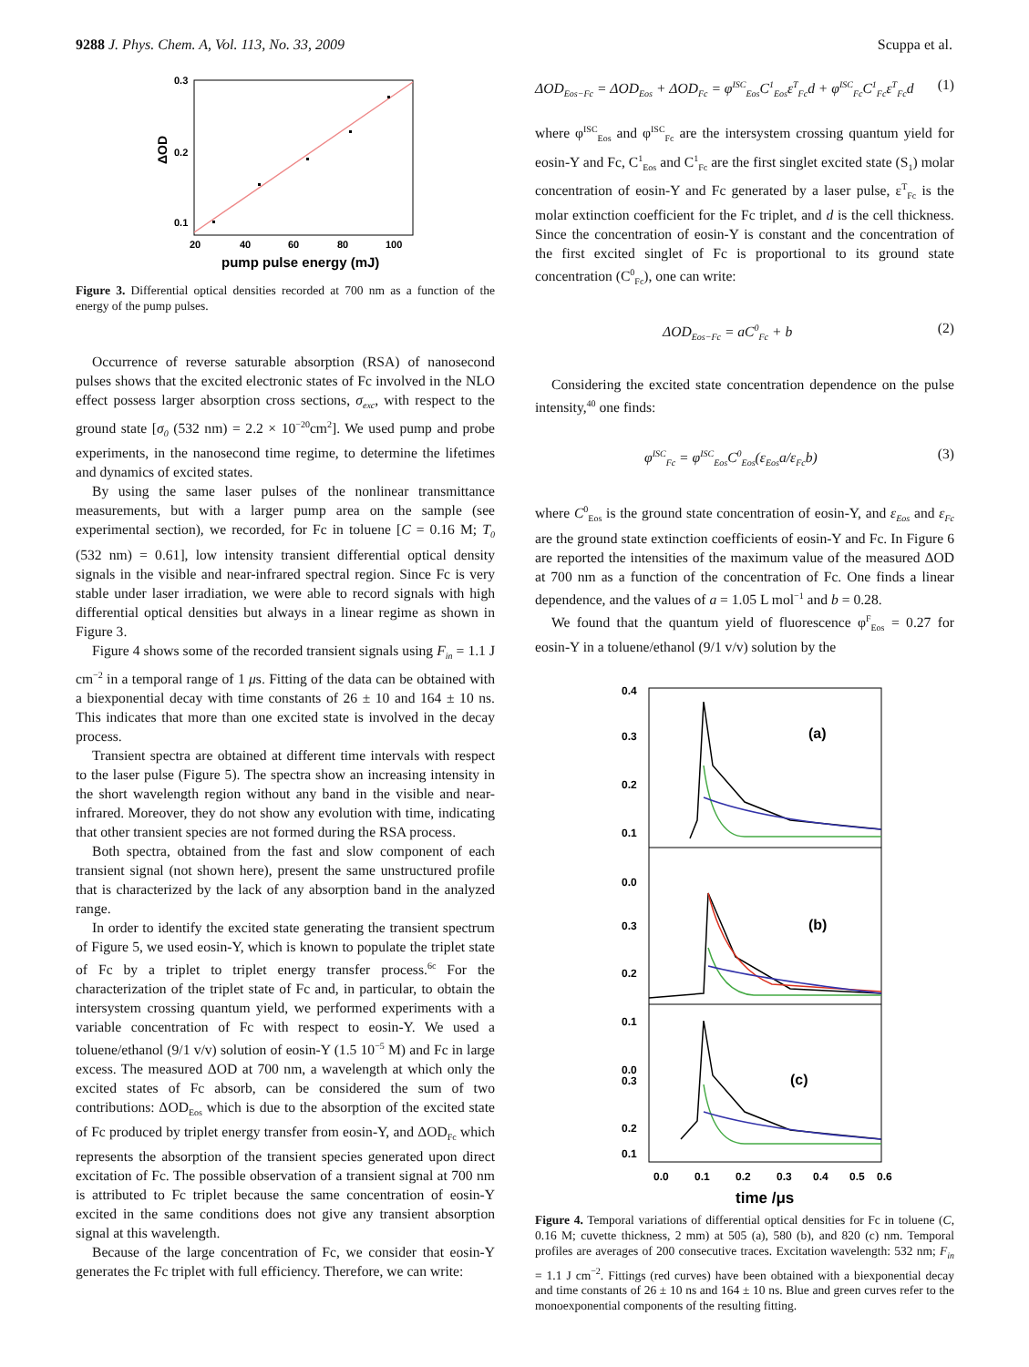9288 J. Phys. Chem. A, Vol. 113, No. 33, 2009 Scuppa et al.
0.3
0.2
0.1
20
40
60
80
100
pump pulse energy (mJ)
ΔOD
Figure 3. Differential optical densities recorded at 700 nm as a function of the energy of the pump pulses.
Occurrence of reverse saturable absorption (RSA) of nanosecond pulses shows that the excited electronic states of Fc involved in the NLO effect possess larger absorption cross sections, σ<sub>exc</sub>, with respect to the ground state [σ<sub>0</sub> (532 nm) = 2.2 × 10<sup>−20</sup>cm<sup>2</sup>]. We used pump and probe experiments, in the nanosecond time regime, to determine the lifetimes and dynamics of excited states.
By using the same laser pulses of the nonlinear transmittance measurements, but with a larger pump area on the sample (see experimental section), we recorded, for Fc in toluene [C = 0.16 M; T<sub>0</sub> (532 nm) = 0.61], low intensity transient differential optical density signals in the visible and near-infrared spectral region. Since Fc is very stable under laser irradiation, we were able to record signals with high differential optical densities but always in a linear regime as shown in Figure 3.
Figure 4 shows some of the recorded transient signals using F<sub>in</sub> = 1.1 J cm<sup>−2</sup> in a temporal range of 1 μs. Fitting of the data can be obtained with a biexponential decay with time constants of 26 ± 10 and 164 ± 10 ns. This indicates that more than one excited state is involved in the decay process.
Transient spectra are obtained at different time intervals with respect to the laser pulse (Figure 5). The spectra show an increasing intensity in the short wavelength region without any band in the visible and near-infrared. Moreover, they do not show any evolution with time, indicating that other transient species are not formed during the RSA process.
Both spectra, obtained from the fast and slow component of each transient signal (not shown here), present the same unstructured profile that is characterized by the lack of any absorption band in the analyzed range.
In order to identify the excited state generating the transient spectrum of Figure 5, we used eosin-Y, which is known to populate the triplet state of Fc by a triplet to triplet energy transfer process.<sup>6c</sup> For the characterization of the triplet state of Fc and, in particular, to obtain the intersystem crossing quantum yield, we performed experiments with a variable concentration of Fc with respect to eosin-Y. We used a toluene/ethanol (9/1 v/v) solution of eosin-Y (1.5 10<sup>−5</sup> M) and Fc in large excess. The measured ΔOD at 700 nm, a wavelength at which only the excited states of Fc absorb, can be considered the sum of two contributions: ΔOD<sub>Eos</sub> which is due to the absorption of the excited state of Fc produced by triplet energy transfer from eosin-Y, and ΔOD<sub>Fc</sub> which represents the absorption of the transient species generated upon direct excitation of Fc. The possible observation of a transient signal at 700 nm is attributed to Fc triplet because the same concentration of eosin-Y excited in the same conditions does not give any transient absorption signal at this wavelength.
Because of the large concentration of Fc, we consider that eosin-Y generates the Fc triplet with full efficiency. Therefore, we can write:
ΔOD<sub>Eos−Fc</sub> = ΔOD<sub>Eos</sub> + ΔOD<sub>Fc</sub> = φ<sup>ISC</sup><sub>Eos</sub>C<sup>1</sup><sub>Eos</sub>ε<sup>T</sup><sub>Fc</sub>d + φ<sup>ISC</sup><sub>Fc</sub>C<sup>1</sup><sub>Fc</sub>ε<sup>T</sup><sub>Fc</sub>d (1)
where φ<sup>ISC</sup><sub>Eos</sub> and φ<sup>ISC</sup><sub>Fc</sub> are the intersystem crossing quantum yield for eosin-Y and Fc, C<sup>1</sup><sub>Eos</sub> and C<sup>1</sup><sub>Fc</sub> are the first singlet excited state (S<sub>1</sub>) molar concentration of eosin-Y and Fc generated by a laser pulse, ε<sup>T</sup><sub>Fc</sub> is the molar extinction coefficient for the Fc triplet, and d is the cell thickness. Since the concentration of eosin-Y is constant and the concentration of the first excited singlet of Fc is proportional to its ground state concentration (C<sup>0</sup><sub>Fc</sub>), one can write:
ΔOD<sub>Eos−Fc</sub> = aC<sup>0</sup><sub>Fc</sub> + b (2)
Considering the excited state concentration dependence on the pulse intensity,<sup>40</sup> one finds:
φ<sup>ISC</sup><sub>Fc</sub> = φ<sup>ISC</sup><sub>Eos</sub>C<sup>0</sup><sub>Eos</sub>(ε<sub>Eos</sub>a/ε<sub>Fc</sub>b) (3)
where C<sup>0</sup><sub>Eos</sub> is the ground state concentration of eosin-Y, and ε<sub>Eos</sub> and ε<sub>Fc</sub> are the ground state extinction coefficients of eosin-Y and Fc. In Figure 6 are reported the intensities of the maximum value of the measured ΔOD at 700 nm as a function of the concentration of Fc. One finds a linear dependence, and the values of a = 1.05 L mol<sup>−1</sup> and b = 0.28.
We found that the quantum yield of fluorescence φ<sup>F</sup><sub>Eos</sub> = 0.27 for eosin-Y in a toluene/ethanol (9/1 v/v) solution by the
0.4
0.3
0.2
0.1
0.0
0.3
0.2
0.1
0.0
0.3
0.2
0.1
(a)
(b)
(c)
0.0
0.1
0.2
0.3
0.4
0.5
0.6
time /μs
Figure 4. Temporal variations of differential optical densities for Fc in toluene (C, 0.16 M; cuvette thickness, 2 mm) at 505 (a), 580 (b), and 820 (c) nm. Temporal profiles are averages of 200 consecutive traces. Excitation wavelength: 532 nm; F<sub>in</sub> = 1.1 J cm<sup>−2</sup>. Fittings (red curves) have been obtained with a biexponential decay and time constants of 26 ± 10 ns and 164 ± 10 ns. Blue and green curves refer to the monoexponential components of the resulting fitting.